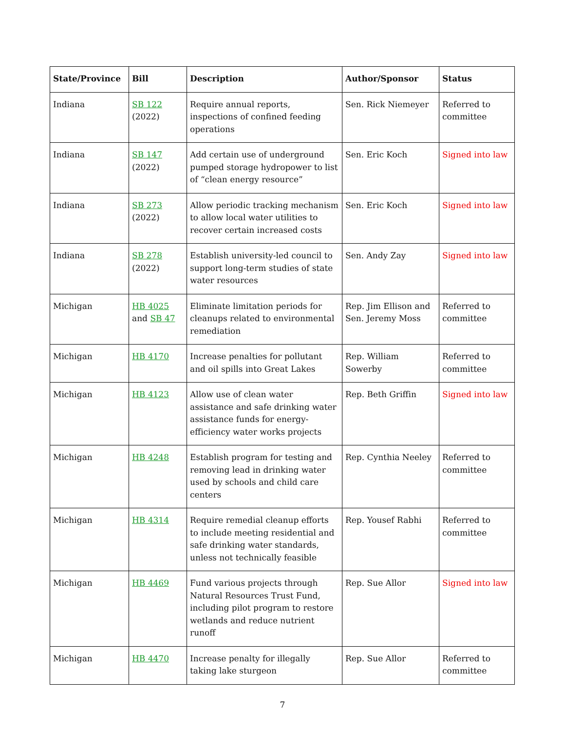| State/Province | Bill | Description | Author/Sponsor | Status |
| --- | --- | --- | --- | --- |
| Indiana | SB 122 (2022) | Require annual reports, inspections of confined feeding operations | Sen. Rick Niemeyer | Referred to committee |
| Indiana | SB 147 (2022) | Add certain use of underground pumped storage hydropower to list of “clean energy resource” | Sen. Eric Koch | Signed into law |
| Indiana | SB 273 (2022) | Allow periodic tracking mechanism to allow local water utilities to recover certain increased costs | Sen. Eric Koch | Signed into law |
| Indiana | SB 278 (2022) | Establish university-led council to support long-term studies of state water resources | Sen. Andy Zay | Signed into law |
| Michigan | HB 4025 and SB 47 | Eliminate limitation periods for cleanups related to environmental remediation | Rep. Jim Ellison and Sen. Jeremy Moss | Referred to committee |
| Michigan | HB 4170 | Increase penalties for pollutant and oil spills into Great Lakes | Rep. William Sowerby | Referred to committee |
| Michigan | HB 4123 | Allow use of clean water assistance and safe drinking water assistance funds for energy-efficiency water works projects | Rep. Beth Griffin | Signed into law |
| Michigan | HB 4248 | Establish program for testing and removing lead in drinking water used by schools and child care centers | Rep. Cynthia Neeley | Referred to committee |
| Michigan | HB 4314 | Require remedial cleanup efforts to include meeting residential and safe drinking water standards, unless not technically feasible | Rep. Yousef Rabhi | Referred to committee |
| Michigan | HB 4469 | Fund various projects through Natural Resources Trust Fund, including pilot program to restore wetlands and reduce nutrient runoff | Rep. Sue Allor | Signed into law |
| Michigan | HB 4470 | Increase penalty for illegally taking lake sturgeon | Rep. Sue Allor | Referred to committee |
7